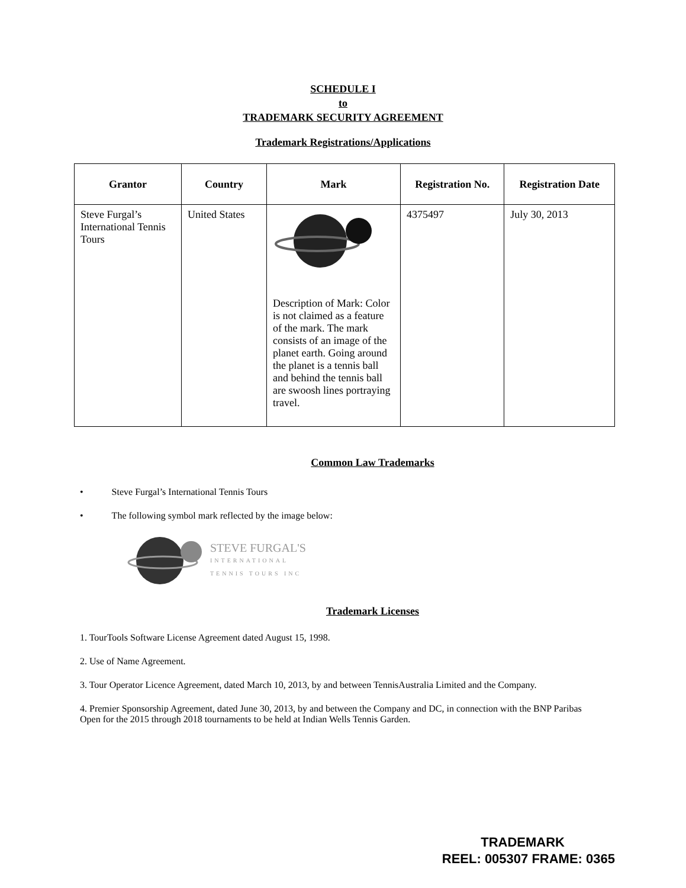SCHEDULE I
to
TRADEMARK SECURITY AGREEMENT
Trademark Registrations/Applications
| Grantor | Country | Mark | Registration No. | Registration Date |
| --- | --- | --- | --- | --- |
| Steve Furgal’s International Tennis Tours | United States | Description of Mark: Color is not claimed as a feature of the mark. The mark consists of an image of the planet earth. Going around the planet is a tennis ball and behind the tennis ball are swoosh lines portraying travel. | 4375497 | July 30, 2013 |
Common Law Trademarks
• Steve Furgal’s International Tennis Tours
• The following symbol mark reflected by the image below:
STEVE FURGAL'S
INTERNATIONAL
TENNIS TOURS INC
Trademark Licenses
1. TourTools Software License Agreement dated August 15, 1998.
2. Use of Name Agreement.
3. Tour Operator Licence Agreement, dated March 10, 2013, by and between TennisAustralia Limited and the Company.
4. Premier Sponsorship Agreement, dated June 30, 2013, by and between the Company and DC, in connection with the BNP Paribas Open for the 2015 through 2018 tournaments to be held at Indian Wells Tennis Garden.
TRADEMARK
REEL: 005307 FRAME: 0365